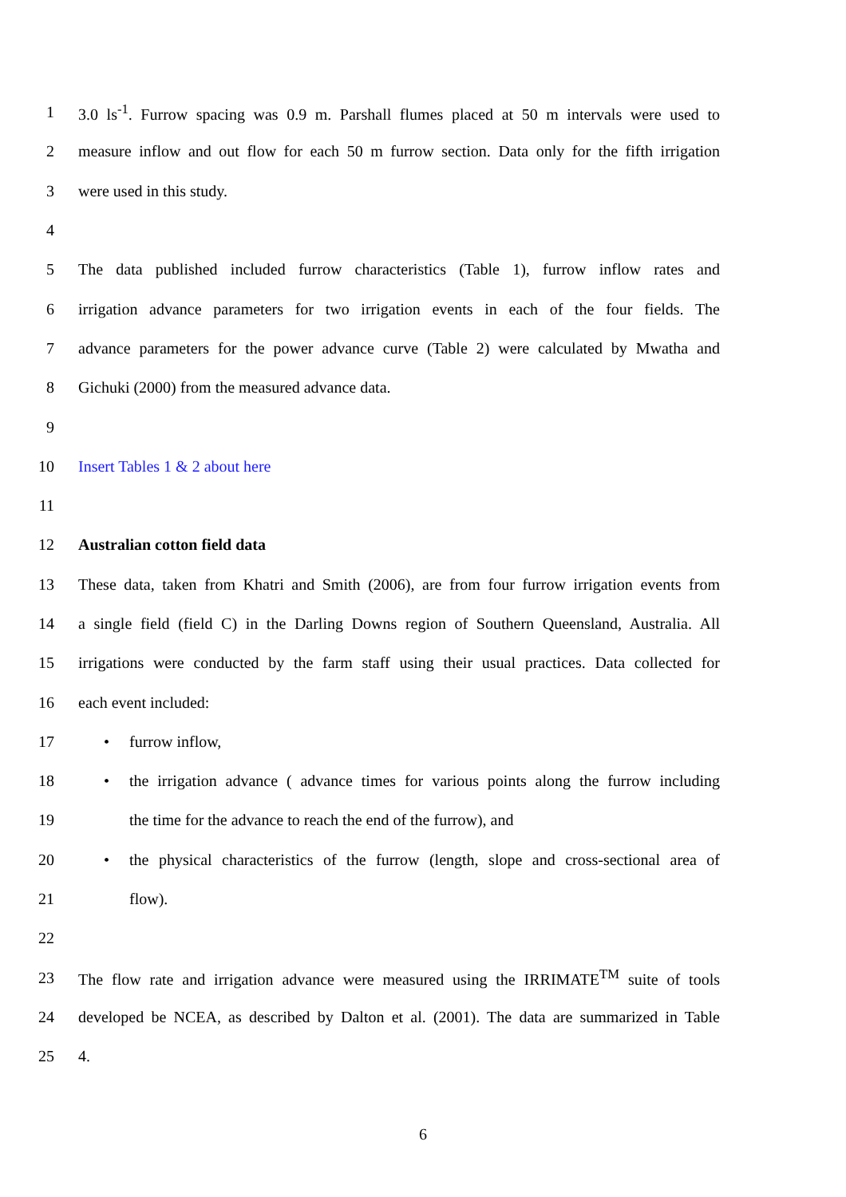1 3.0 ls<sup>-1</sup>. Furrow spacing was 0.9 m. Parshall flumes placed at 50 m intervals were used to
2 measure inflow and out flow for each 50 m furrow section. Data only for the fifth irrigation
3 were used in this study.
4
5 The data published included furrow characteristics (Table 1), furrow inflow rates and
6 irrigation advance parameters for two irrigation events in each of the four fields. The
7 advance parameters for the power advance curve (Table 2) were calculated by Mwatha and
8 Gichuki (2000) from the measured advance data.
9
10 Insert Tables 1 & 2 about here
11
12 Australian cotton field data
13 These data, taken from Khatri and Smith (2006), are from four furrow irrigation events from
14 a single field (field C) in the Darling Downs region of Southern Queensland, Australia. All
15 irrigations were conducted by the farm staff using their usual practices. Data collected for
16 each event included:
17 • furrow inflow,
18 • the irrigation advance ( advance times for various points along the furrow including
19 the time for the advance to reach the end of the furrow), and
20 • the physical characteristics of the furrow (length, slope and cross-sectional area of
21 flow).
22
23 The flow rate and irrigation advance were measured using the IRRIMATE<sup>TM</sup> suite of tools
24 developed be NCEA, as described by Dalton et al. (2001). The data are summarized in Table
25 4.
6